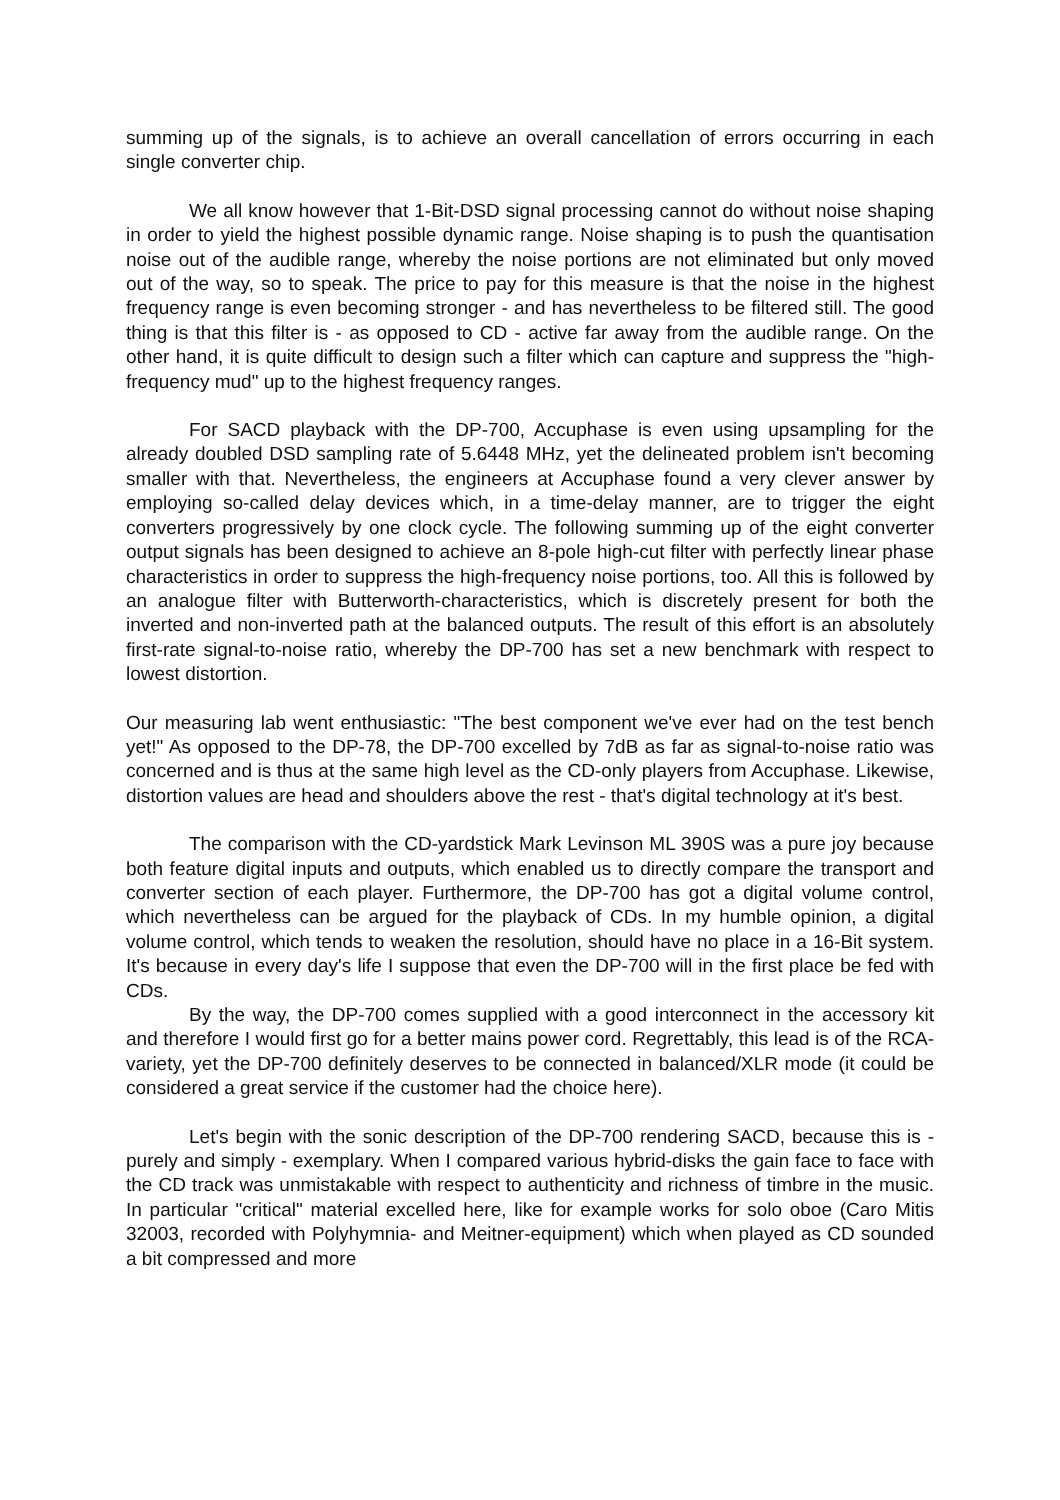summing up of the signals, is to achieve an overall cancellation of errors occurring in each single converter chip.
We all know however that 1-Bit-DSD signal processing cannot do without noise shaping in order to yield the highest possible dynamic range. Noise shaping is to push the quantisation noise out of the audible range, whereby the noise portions are not eliminated but only moved out of the way, so to speak. The price to pay for this measure is that the noise in the highest frequency range is even becoming stronger - and has nevertheless to be filtered still. The good thing is that this filter is - as opposed to CD - active far away from the audible range. On the other hand, it is quite difficult to design such a filter which can capture and suppress the "high-frequency mud" up to the highest frequency ranges.
For SACD playback with the DP-700, Accuphase is even using upsampling for the already doubled DSD sampling rate of 5.6448 MHz, yet the delineated problem isn't becoming smaller with that. Nevertheless, the engineers at Accuphase found a very clever answer by employing so-called delay devices which, in a time-delay manner, are to trigger the eight converters progressively by one clock cycle. The following summing up of the eight converter output signals has been designed to achieve an 8-pole high-cut filter with perfectly linear phase characteristics in order to suppress the high-frequency noise portions, too. All this is followed by an analogue filter with Butterworth-characteristics, which is discretely present for both the inverted and non-inverted path at the balanced outputs. The result of this effort is an absolutely first-rate signal-to-noise ratio, whereby the DP-700 has set a new benchmark with respect to lowest distortion.
Our measuring lab went enthusiastic: "The best component we've ever had on the test bench yet!" As opposed to the DP-78, the DP-700 excelled by 7dB as far as signal-to-noise ratio was concerned and is thus at the same high level as the CD-only players from Accuphase. Likewise, distortion values are head and shoulders above the rest - that's digital technology at it's best.
The comparison with the CD-yardstick Mark Levinson ML 390S was a pure joy because both feature digital inputs and outputs, which enabled us to directly compare the transport and converter section of each player. Furthermore, the DP-700 has got a digital volume control, which nevertheless can be argued for the playback of CDs. In my humble opinion, a digital volume control, which tends to weaken the resolution, should have no place in a 16-Bit system. It's because in every day's life I suppose that even the DP-700 will in the first place be fed with CDs.
By the way, the DP-700 comes supplied with a good interconnect in the accessory kit and therefore I would first go for a better mains power cord. Regrettably, this lead is of the RCA-variety, yet the DP-700 definitely deserves to be connected in balanced/XLR mode (it could be considered a great service if the customer had the choice here).
Let's begin with the sonic description of the DP-700 rendering SACD, because this is - purely and simply - exemplary. When I compared various hybrid-disks the gain face to face with the CD track was unmistakable with respect to authenticity and richness of timbre in the music. In particular "critical" material excelled here, like for example works for solo oboe (Caro Mitis 32003, recorded with Polyhymnia- and Meitner-equipment) which when played as CD sounded a bit compressed and more